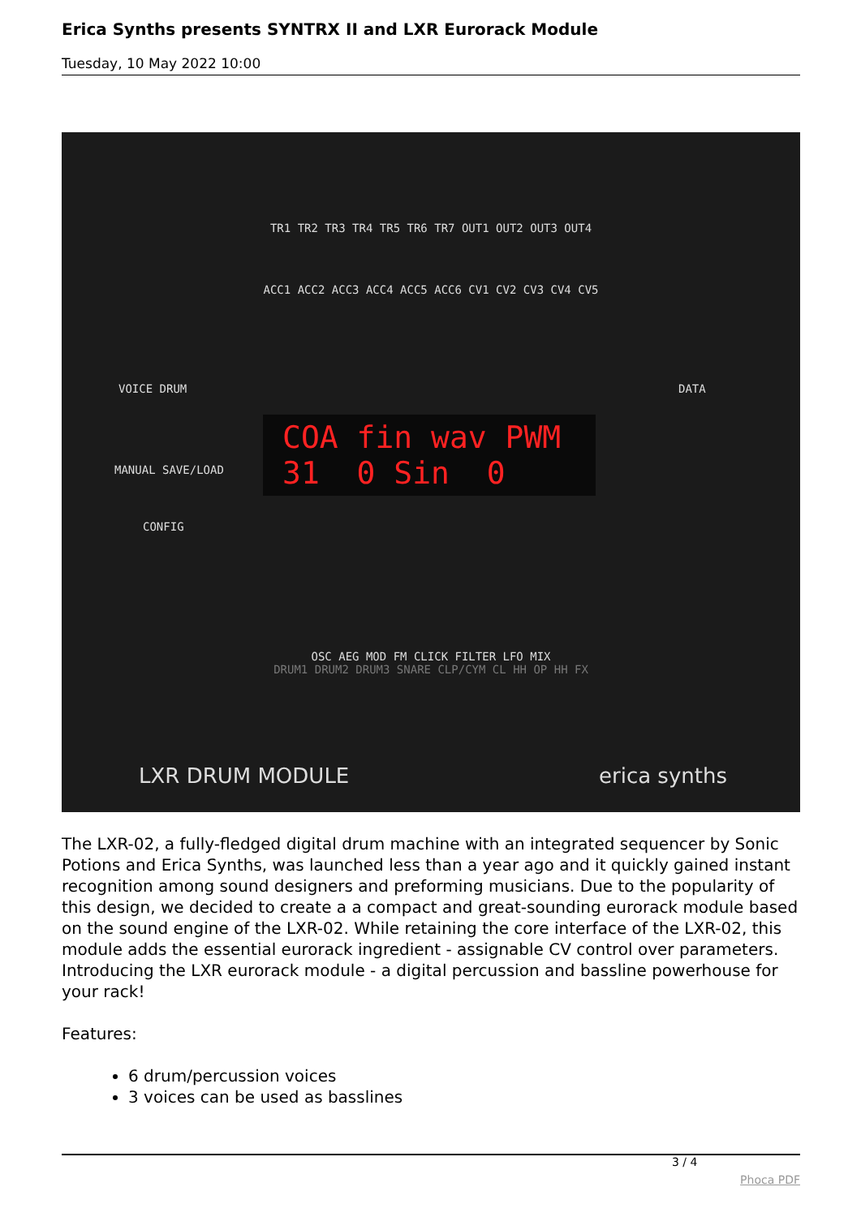Erica Synths presents SYNTRX II and LXR Eurorack Module
Tuesday, 10 May 2022 10:00
TR1 TR2 TR3 TR4 TR5 TR6 TR7 OUT1 OUT2 OUT3 OUT4
ACC1 ACC2 ACC3 ACC4 ACC5 ACC6 CV1 CV2 CV3 CV4 CV5
VOICE DRUM DATA
COA fin wav PWM
31 0 Sin 0
MANUAL SAVE/LOAD
CONFIG
OSC AEG MOD FM CLICK FILTER LFO MIX
DRUM1 DRUM2 DRUM3 SNARE CLP/CYM CL HH OP HH FX
LXR DRUM MODULE erica synths
The LXR-02, a fully-fledged digital drum machine with an integrated sequencer by Sonic Potions and Erica Synths, was launched less than a year ago and it quickly gained instant recognition among sound designers and preforming musicians. Due to the popularity of this design, we decided to create a a compact and great-sounding eurorack module based on the sound engine of the LXR-02. While retaining the core interface of the LXR-02, this module adds the essential eurorack ingredient - assignable CV control over parameters. Introducing the LXR eurorack module - a digital percussion and bassline powerhouse for your rack!
Features:
6 drum/percussion voices
3 voices can be used as basslines
3 / 4
Phoca PDF